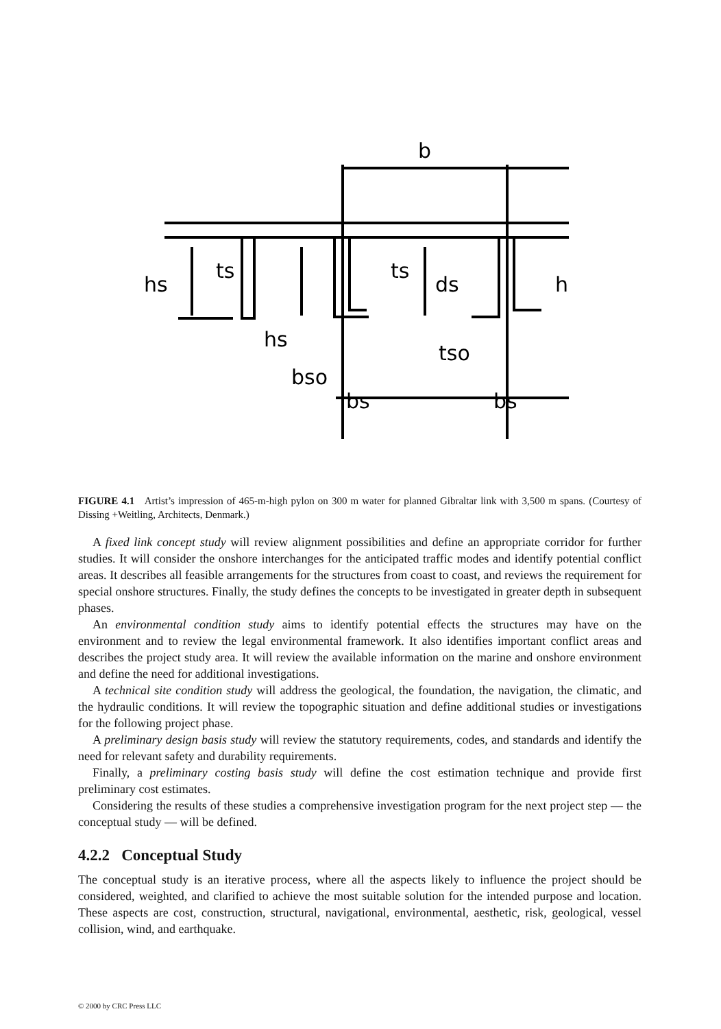b
hs
ts
ts
ds
h
hs
bso
tso
bs
bs
FIGURE 4.1 Artist’s impression of 465-m-high pylon on 300 m water for planned Gibraltar link with 3,500 m spans. (Courtesy of Dissing +Weitling, Architects, Denmark.)
A fixed link concept study will review alignment possibilities and define an appropriate corridor for further studies. It will consider the onshore interchanges for the anticipated traffic modes and identify potential conflict areas. It describes all feasible arrangements for the structures from coast to coast, and reviews the requirement for special onshore structures. Finally, the study defines the concepts to be investigated in greater depth in subsequent phases.
An environmental condition study aims to identify potential effects the structures may have on the environment and to review the legal environmental framework. It also identifies important conflict areas and describes the project study area. It will review the available information on the marine and onshore environment and define the need for additional investigations.
A technical site condition study will address the geological, the foundation, the navigation, the climatic, and the hydraulic conditions. It will review the topographic situation and define additional studies or investigations for the following project phase.
A preliminary design basis study will review the statutory requirements, codes, and standards and identify the need for relevant safety and durability requirements.
Finally, a preliminary costing basis study will define the cost estimation technique and provide first preliminary cost estimates.
Considering the results of these studies a comprehensive investigation program for the next project step — the conceptual study — will be defined.
4.2.2 Conceptual Study
The conceptual study is an iterative process, where all the aspects likely to influence the project should be considered, weighted, and clarified to achieve the most suitable solution for the intended purpose and location. These aspects are cost, construction, structural, navigational, environmental, aesthetic, risk, geological, vessel collision, wind, and earthquake.
© 2000 by CRC Press LLC